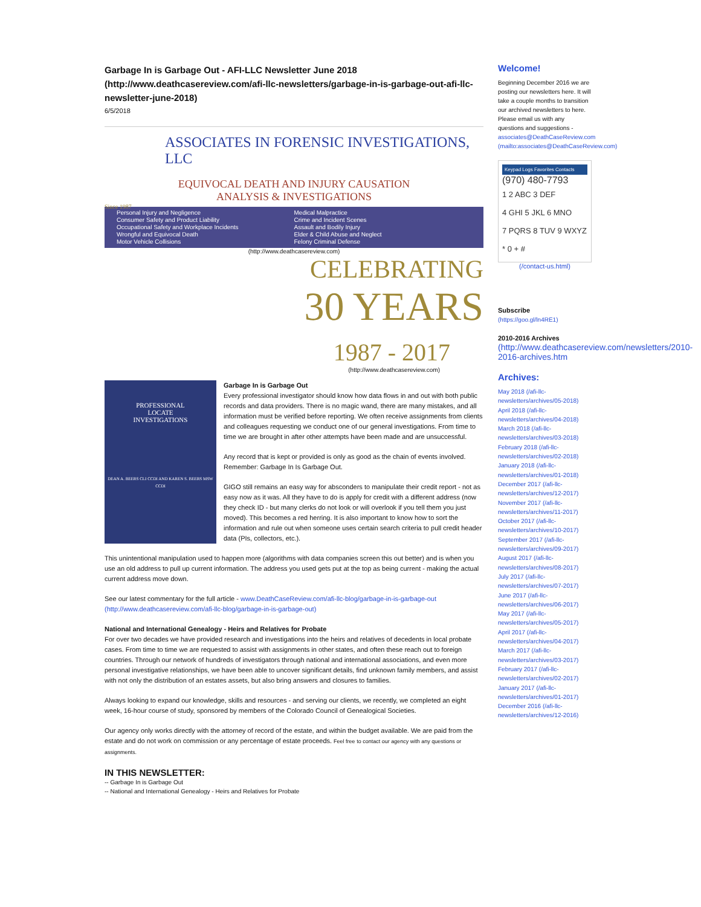Garbage In is Garbage Out - AFI-LLC Newsletter June 2018 (http://www.deathcasereview.com/afi-llc-newsletters/garbage-in-is-garbage-out-afi-llc-newsletter-june-2018)
6/5/2018
ASSOCIATES IN FORENSIC INVESTIGATIONS, LLC
EQUIVOCAL DEATH AND INJURY CAUSATION
ANALYSIS & INVESTIGATIONS
Since 1987
Personal Injury and Negligence
Consumer Safety and Product Liability
Occupational Safety and Workplace Incidents
Wrongful and Equivocal Death
Motor Vehicle Collisions
Medical Malpractice
Crime and Incident Scenes
Assault and Bodily Injury
Elder & Child Abuse and Neglect
Felony Criminal Defense
(http://www.deathcasereview.com)
CELEBRATING
30 YEARS
1987 - 2017
(http://www.deathcasereview.com)
PROFESSIONAL
LOCATE
INVESTIGATIONS
DEAN A. BEERS CLI CCDI AND KAREN S. BEERS MSW CCDI
Garbage In is Garbage Out
Every professional investigator should know how data flows in and out with both public records and data providers. There is no magic wand, there are many mistakes, and all information must be verified before reporting. We often receive assignments from clients and colleagues requesting we conduct one of our general investigations. From time to time we are brought in after other attempts have been made and are unsuccessful.
Any record that is kept or provided is only as good as the chain of events involved. Remember: Garbage In Is Garbage Out.
GIGO still remains an easy way for absconders to manipulate their credit report - not as easy now as it was. All they have to do is apply for credit with a different address (now they check ID - but many clerks do not look or will overlook if you tell them you just moved). This becomes a red herring. It is also important to know how to sort the information and rule out when someone uses certain search criteria to pull credit header data (PIs, collectors, etc.).
This unintentional manipulation used to happen more (algorithms with data companies screen this out better) and is when you use an old address to pull up current information. The address you used gets put at the top as being current - making the actual current address move down.
See our latest commentary for the full article - www.DeathCaseReview.com/afi-llc-blog/garbage-in-is-garbage-out (http://www.deathcasereview.com/afi-llc-blog/garbage-in-is-garbage-out)
National and International Genealogy - Heirs and Relatives for Probate
For over two decades we have provided research and investigations into the heirs and relatives of decedents in local probate cases. From time to time we are requested to assist with assignments in other states, and often these reach out to foreign countries. Through our network of hundreds of investigators through national and international associations, and even more personal investigative relationships, we have been able to uncover significant details, find unknown family members, and assist with not only the distribution of an estates assets, but also bring answers and closures to families.
Always looking to expand our knowledge, skills and resources - and serving our clients, we recently, we completed an eight week, 16-hour course of study, sponsored by members of the Colorado Council of Genealogical Societies.
Our agency only works directly with the attorney of record of the estate, and within the budget available. We are paid from the estate and do not work on commission or any percentage of estate proceeds. Feel free to contact our agency with any questions or assignments.
IN THIS NEWSLETTER:
-- Garbage In is Garbage Out
-- National and International Genealogy - Heirs and Relatives for Probate
Welcome!
Beginning December 2016 we are posting our newsletters here. It will take a couple months to transition our archived newsletters to here. Please email us with any questions and suggestions - associates@DeathCaseReview.com (mailto:associates@DeathCaseReview.com)
Keypad Logs Favorites Contacts
(970) 480-7793
1 2 ABC 3 DEF
4 GHI 5 JKL 6 MNO
7 PQRS 8 TUV 9 WXYZ
* 0 + #
(/contact-us.html)
Subscribe (https://goo.gl/ln4RE1)
2010-2016 Archives (http://www.deathcasereview.com/newsletters/2010-2016-archives.htm
Archives:
May 2018 (/afi-llc-newsletters/archives/05-2018)
April 2018 (/afi-llc-newsletters/archives/04-2018)
March 2018 (/afi-llc-newsletters/archives/03-2018)
February 2018 (/afi-llc-newsletters/archives/02-2018)
January 2018 (/afi-llc-newsletters/archives/01-2018)
December 2017 (/afi-llc-newsletters/archives/12-2017)
November 2017 (/afi-llc-newsletters/archives/11-2017)
October 2017 (/afi-llc-newsletters/archives/10-2017)
September 2017 (/afi-llc-newsletters/archives/09-2017)
August 2017 (/afi-llc-newsletters/archives/08-2017)
July 2017 (/afi-llc-newsletters/archives/07-2017)
June 2017 (/afi-llc-newsletters/archives/06-2017)
May 2017 (/afi-llc-newsletters/archives/05-2017)
April 2017 (/afi-llc-newsletters/archives/04-2017)
March 2017 (/afi-llc-newsletters/archives/03-2017)
February 2017 (/afi-llc-newsletters/archives/02-2017)
January 2017 (/afi-llc-newsletters/archives/01-2017)
December 2016 (/afi-llc-newsletters/archives/12-2016)